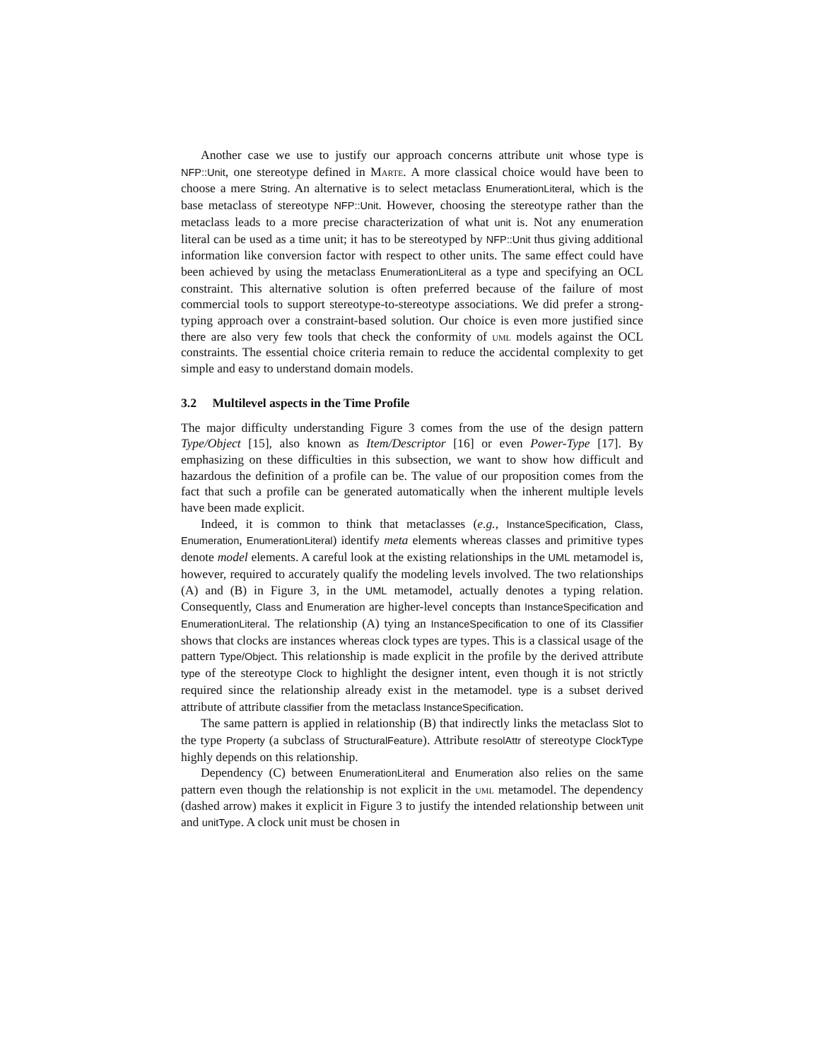Another case we use to justify our approach concerns attribute unit whose type is NFP::Unit, one stereotype defined in Marte. A more classical choice would have been to choose a mere String. An alternative is to select metaclass EnumerationLiteral, which is the base metaclass of stereotype NFP::Unit. However, choosing the stereotype rather than the metaclass leads to a more precise characterization of what unit is. Not any enumeration literal can be used as a time unit; it has to be stereotyped by NFP::Unit thus giving additional information like conversion factor with respect to other units. The same effect could have been achieved by using the metaclass EnumerationLiteral as a type and specifying an OCL constraint. This alternative solution is often preferred because of the failure of most commercial tools to support stereotype-to-stereotype associations. We did prefer a strong-typing approach over a constraint-based solution. Our choice is even more justified since there are also very few tools that check the conformity of uml models against the OCL constraints. The essential choice criteria remain to reduce the accidental complexity to get simple and easy to understand domain models.
3.2 Multilevel aspects in the Time Profile
The major difficulty understanding Figure 3 comes from the use of the design pattern Type/Object [15], also known as Item/Descriptor [16] or even Power-Type [17]. By emphasizing on these difficulties in this subsection, we want to show how difficult and hazardous the definition of a profile can be. The value of our proposition comes from the fact that such a profile can be generated automatically when the inherent multiple levels have been made explicit.
Indeed, it is common to think that metaclasses (e.g., InstanceSpecification, Class, Enumeration, EnumerationLiteral) identify meta elements whereas classes and primitive types denote model elements. A careful look at the existing relationships in the UML metamodel is, however, required to accurately qualify the modeling levels involved. The two relationships (A) and (B) in Figure 3, in the UML metamodel, actually denotes a typing relation. Consequently, Class and Enumeration are higher-level concepts than InstanceSpecification and EnumerationLiteral. The relationship (A) tying an InstanceSpecification to one of its Classifier shows that clocks are instances whereas clock types are types. This is a classical usage of the pattern Type/Object. This relationship is made explicit in the profile by the derived attribute type of the stereotype Clock to highlight the designer intent, even though it is not strictly required since the relationship already exist in the metamodel. type is a subset derived attribute of attribute classifier from the metaclass InstanceSpecification.
The same pattern is applied in relationship (B) that indirectly links the metaclass Slot to the type Property (a subclass of StructuralFeature). Attribute resolAttr of stereotype ClockType highly depends on this relationship.
Dependency (C) between EnumerationLiteral and Enumeration also relies on the same pattern even though the relationship is not explicit in the uml metamodel. The dependency (dashed arrow) makes it explicit in Figure 3 to justify the intended relationship between unit and unitType. A clock unit must be chosen in